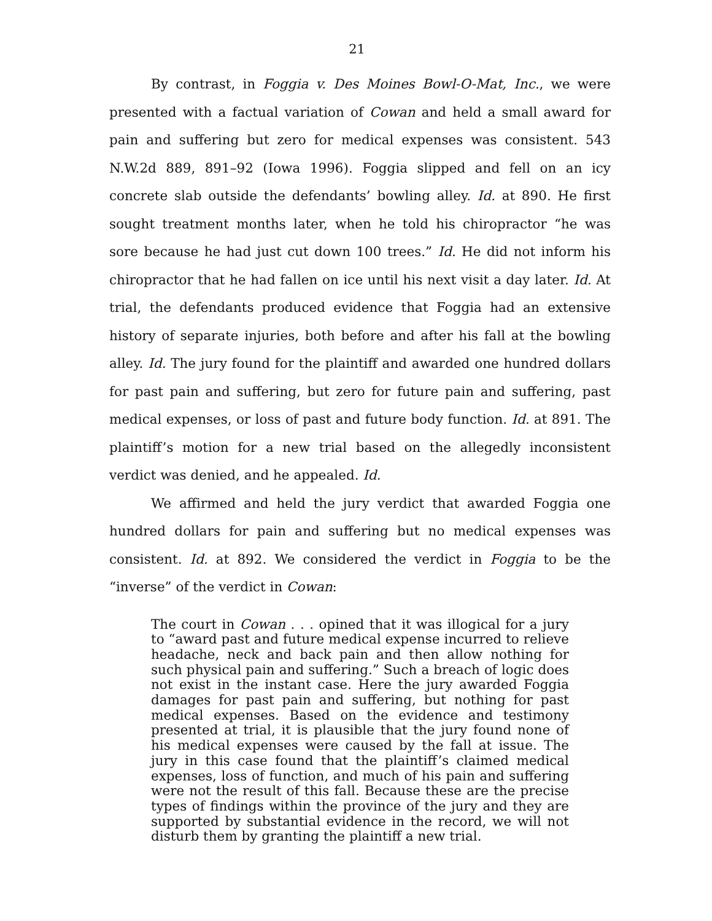21
By contrast, in Foggia v. Des Moines Bowl-O-Mat, Inc., we were presented with a factual variation of Cowan and held a small award for pain and suffering but zero for medical expenses was consistent. 543 N.W.2d 889, 891–92 (Iowa 1996). Foggia slipped and fell on an icy concrete slab outside the defendants’ bowling alley. Id. at 890. He first sought treatment months later, when he told his chiropractor “he was sore because he had just cut down 100 trees.” Id. He did not inform his chiropractor that he had fallen on ice until his next visit a day later. Id. At trial, the defendants produced evidence that Foggia had an extensive history of separate injuries, both before and after his fall at the bowling alley. Id. The jury found for the plaintiff and awarded one hundred dollars for past pain and suffering, but zero for future pain and suffering, past medical expenses, or loss of past and future body function. Id. at 891. The plaintiff’s motion for a new trial based on the allegedly inconsistent verdict was denied, and he appealed. Id.
We affirmed and held the jury verdict that awarded Foggia one hundred dollars for pain and suffering but no medical expenses was consistent. Id. at 892. We considered the verdict in Foggia to be the “inverse” of the verdict in Cowan:
The court in Cowan . . . opined that it was illogical for a jury to “award past and future medical expense incurred to relieve headache, neck and back pain and then allow nothing for such physical pain and suffering.” Such a breach of logic does not exist in the instant case. Here the jury awarded Foggia damages for past pain and suffering, but nothing for past medical expenses. Based on the evidence and testimony presented at trial, it is plausible that the jury found none of his medical expenses were caused by the fall at issue. The jury in this case found that the plaintiff’s claimed medical expenses, loss of function, and much of his pain and suffering were not the result of this fall. Because these are the precise types of findings within the province of the jury and they are supported by substantial evidence in the record, we will not disturb them by granting the plaintiff a new trial.